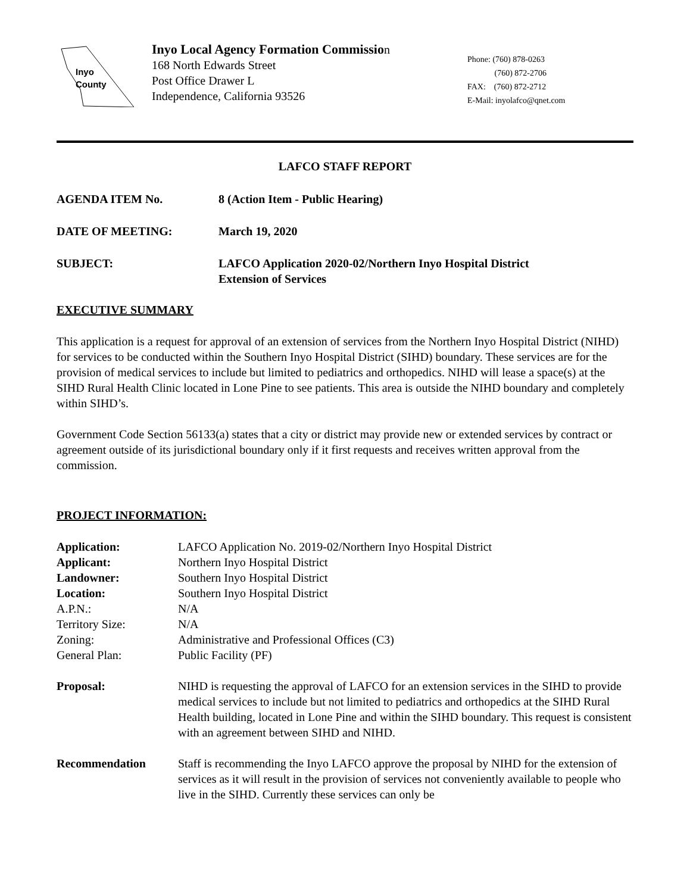Inyo
County
Inyo Local Agency Formation Commission
168 North Edwards Street
Post Office Drawer L
Independence, California 93526
Phone: (760) 878-0263
(760) 872-2706
FAX: (760) 872-2712
E-Mail: inyolafco@qnet.com
LAFCO STAFF REPORT
AGENDA ITEM No. 8 (Action Item - Public Hearing)
DATE OF MEETING: March 19, 2020
SUBJECT: LAFCO Application 2020-02/Northern Inyo Hospital District
Extension of Services
EXECUTIVE SUMMARY
This application is a request for approval of an extension of services from the Northern Inyo Hospital District (NIHD) for services to be conducted within the Southern Inyo Hospital District (SIHD) boundary. These services are for the provision of medical services to include but limited to pediatrics and orthopedics. NIHD will lease a space(s) at the SIHD Rural Health Clinic located in Lone Pine to see patients. This area is outside the NIHD boundary and completely within SIHD’s.
Government Code Section 56133(a) states that a city or district may provide new or extended services by contract or agreement outside of its jurisdictional boundary only if it first requests and receives written approval from the commission.
PROJECT INFORMATION:
Application: LAFCO Application No. 2019-02/Northern Inyo Hospital District
Applicant: Northern Inyo Hospital District
Landowner: Southern Inyo Hospital District
Location: Southern Inyo Hospital District
A.P.N.: N/A
Territory Size: N/A
Zoning: Administrative and Professional Offices (C3)
General Plan: Public Facility (PF)
Proposal: NIHD is requesting the approval of LAFCO for an extension services in the SIHD to provide medical services to include but not limited to pediatrics and orthopedics at the SIHD Rural Health building, located in Lone Pine and within the SIHD boundary. This request is consistent with an agreement between SIHD and NIHD.
Recommendation Staff is recommending the Inyo LAFCO approve the proposal by NIHD for the extension of services as it will result in the provision of services not conveniently available to people who live in the SIHD. Currently these services can only be